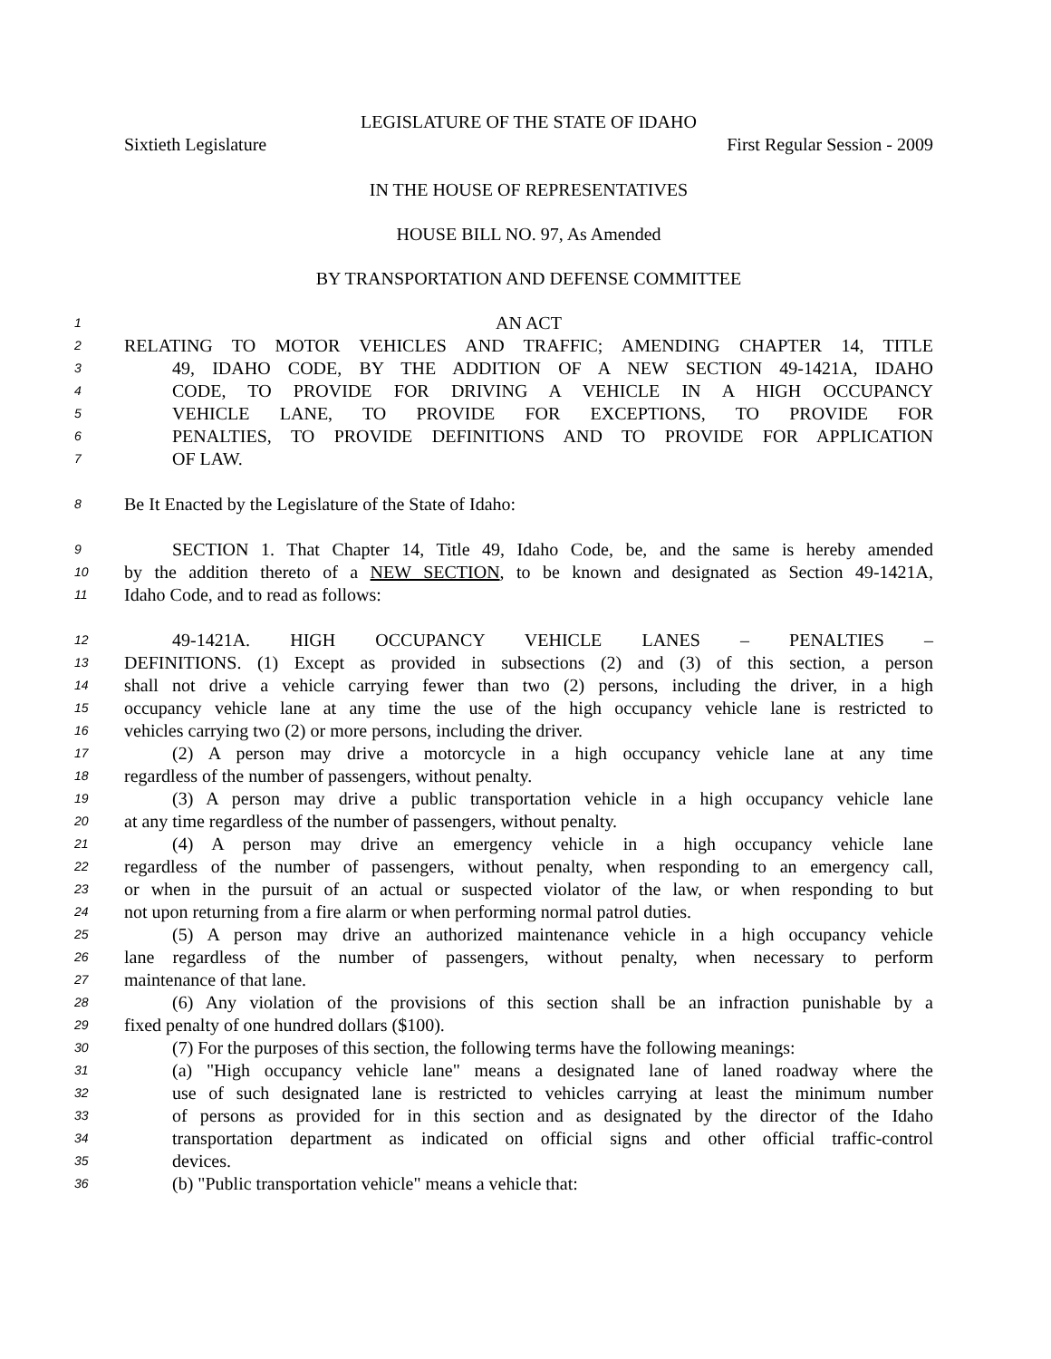LEGISLATURE OF THE STATE OF IDAHO
Sixtieth Legislature First Regular Session - 2009
IN THE HOUSE OF REPRESENTATIVES
HOUSE BILL NO. 97, As Amended
BY TRANSPORTATION AND DEFENSE COMMITTEE
1
AN ACT
2
RELATING TO MOTOR VEHICLES AND TRAFFIC; AMENDING CHAPTER 14, TITLE
3
49, IDAHO CODE, BY THE ADDITION OF A NEW SECTION 49-1421A, IDAHO
4
CODE, TO PROVIDE FOR DRIVING A VEHICLE IN A HIGH OCCUPANCY
5
VEHICLE LANE, TO PROVIDE FOR EXCEPTIONS, TO PROVIDE FOR
6
PENALTIES, TO PROVIDE DEFINITIONS AND TO PROVIDE FOR APPLICATION
7
OF LAW.
8
Be It Enacted by the Legislature of the State of Idaho:
9
SECTION 1. That Chapter 14, Title 49, Idaho Code, be, and the same is hereby amended
10
by the addition thereto of a NEW SECTION, to be known and designated as Section 49-1421A,
11
Idaho Code, and to read as follows:
12
49-1421A. HIGH OCCUPANCY VEHICLE LANES – PENALTIES –
13
DEFINITIONS. (1) Except as provided in subsections (2) and (3) of this section, a person
14
shall not drive a vehicle carrying fewer than two (2) persons, including the driver, in a high
15
occupancy vehicle lane at any time the use of the high occupancy vehicle lane is restricted to
16
vehicles carrying two (2) or more persons, including the driver.
17
(2) A person may drive a motorcycle in a high occupancy vehicle lane at any time
18
regardless of the number of passengers, without penalty.
19
(3) A person may drive a public transportation vehicle in a high occupancy vehicle lane
20
at any time regardless of the number of passengers, without penalty.
21
(4) A person may drive an emergency vehicle in a high occupancy vehicle lane
22
regardless of the number of passengers, without penalty, when responding to an emergency call,
23
or when in the pursuit of an actual or suspected violator of the law, or when responding to but
24
not upon returning from a fire alarm or when performing normal patrol duties.
25
(5) A person may drive an authorized maintenance vehicle in a high occupancy vehicle
26
lane regardless of the number of passengers, without penalty, when necessary to perform
27
maintenance of that lane.
28
(6) Any violation of the provisions of this section shall be an infraction punishable by a
29
fixed penalty of one hundred dollars ($100).
30
(7) For the purposes of this section, the following terms have the following meanings:
31
(a) "High occupancy vehicle lane" means a designated lane of laned roadway where the
32
use of such designated lane is restricted to vehicles carrying at least the minimum number
33
of persons as provided for in this section and as designated by the director of the Idaho
34
transportation department as indicated on official signs and other official traffic-control
35
devices.
36
(b) "Public transportation vehicle" means a vehicle that: